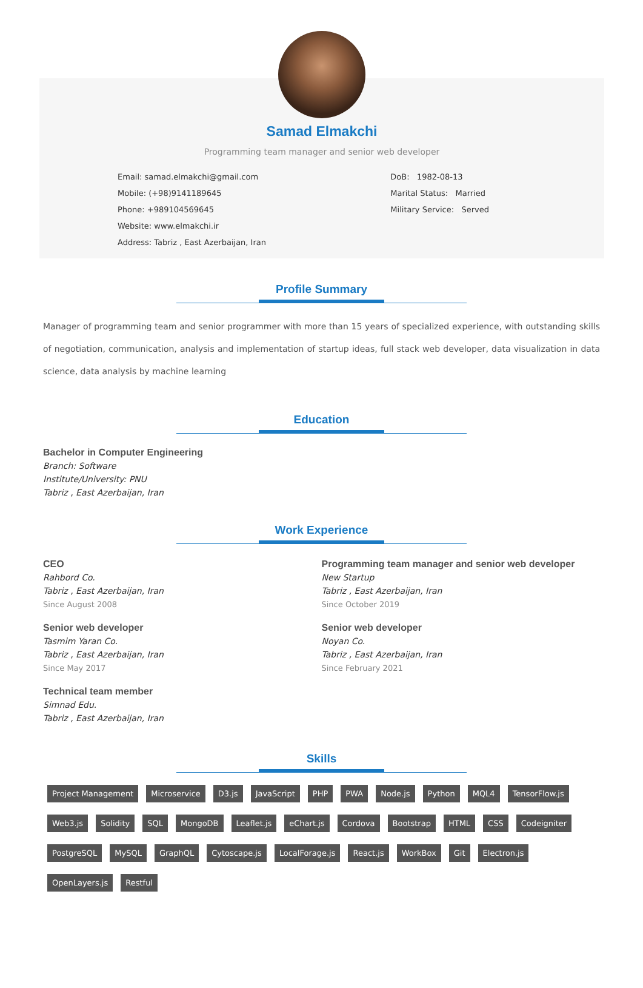Samad Elmakchi
Programming team manager and senior web developer
Email: samad.elmakchi@gmail.com
Mobile: (+98)9141189645
Phone: +989104569645
Website: www.elmakchi.ir
Address: Tabriz , East Azerbaijan, Iran
DoB: 1982-08-13
Marital Status: Married
Military Service: Served
Profile Summary
Manager of programming team and senior programmer with more than 15 years of specialized experience, with outstanding skills of negotiation, communication, analysis and implementation of startup ideas, full stack web developer, data visualization in data science, data analysis by machine learning
Education
Bachelor in Computer Engineering
Branch: Software
Institute/University: PNU
Tabriz , East Azerbaijan, Iran
Work Experience
CEO
Rahbord Co.
Tabriz , East Azerbaijan, Iran
Since August 2008
Programming team manager and senior web developer
New Startup
Tabriz , East Azerbaijan, Iran
Since October 2019
Senior web developer
Tasmim Yaran Co.
Tabriz , East Azerbaijan, Iran
Since May 2017
Senior web developer
Noyan Co.
Tabriz , East Azerbaijan, Iran
Since February 2021
Technical team member
Simnad Edu.
Tabriz , East Azerbaijan, Iran
Skills
Project Management Microservice D3.js JavaScript PHP PWA Node.js Python MQL4 TensorFlow.js Web3.js Solidity SQL MongoDB Leaflet.js eChart.js Cordova Bootstrap HTML CSS Codeigniter PostgreSQL MySQL GraphQL Cytoscape.js LocalForage.js React.js WorkBox Git Electron.js OpenLayers.js Restful